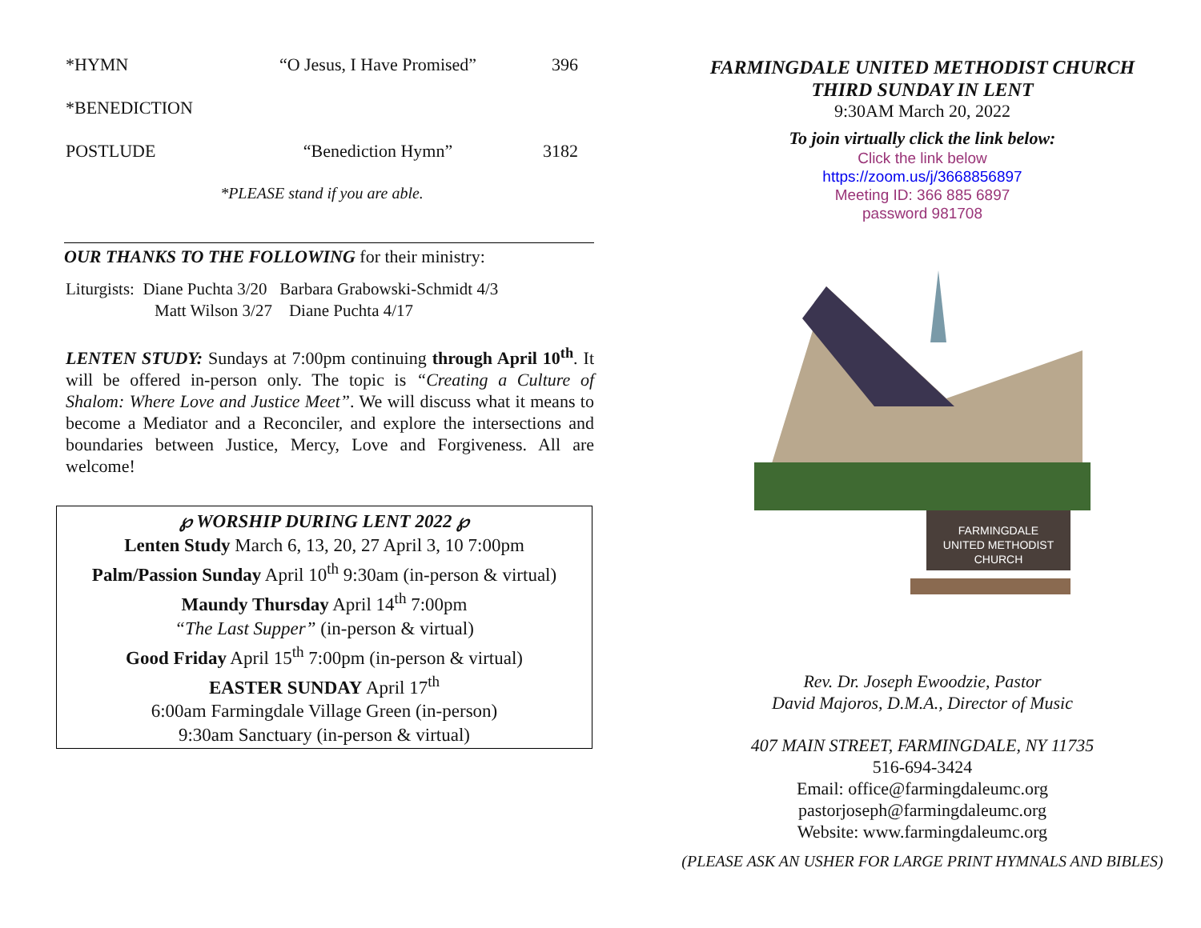*HYMN “O Jesus, I Have Promised” 396
*BENEDICTION
POSTLUDE “Benediction Hymn” 3182
*PLEASE stand if you are able.
OUR THANKS TO THE FOLLOWING for their ministry:
Liturgists: Diane Puchta 3/20 Barbara Grabowski-Schmidt 4/3
Matt Wilson 3/27 Diane Puchta 4/17
LENTEN STUDY: Sundays at 7:00pm continuing through April 10<sup>th</sup>. It will be offered in-person only. The topic is “Creating a Culture of Shalom: Where Love and Justice Meet”. We will discuss what it means to become a Mediator and a Reconciler, and explore the intersections and boundaries between Justice, Mercy, Love and Forgiveness. All are welcome!
℘ WORSHIP DURING LENT 2022 ℘
Lenten Study March 6, 13, 20, 27 April 3, 10 7:00pm
Palm/Passion Sunday April 10<sup>th</sup> 9:30am (in-person & virtual)
Maundy Thursday April 14<sup>th</sup> 7:00pm
“The Last Supper” (in-person & virtual)
Good Friday April 15<sup>th</sup> 7:00pm (in-person & virtual)
EASTER SUNDAY April 17<sup>th</sup>
6:00am Farmingdale Village Green (in-person)
9:30am Sanctuary (in-person & virtual)
FARMINGDALE UNITED METHODIST CHURCH
THIRD SUNDAY IN LENT
9:30AM March 20, 2022
To join virtually click the link below:
Click the link below
https://zoom.us/j/3668856897
Meeting ID: 366 885 6897
password 981708
FARMINGDALE
UNITED METHODIST
CHURCH
Rev. Dr. Joseph Ewoodzie, Pastor
David Majoros, D.M.A., Director of Music
407 MAIN STREET, FARMINGDALE, NY 11735
516-694-3424
Email: office@farmingdaleumc.org
pastorjoseph@farmingdaleumc.org
Website: www.farmingdaleumc.org
(PLEASE ASK AN USHER FOR LARGE PRINT HYMNALS AND BIBLES)